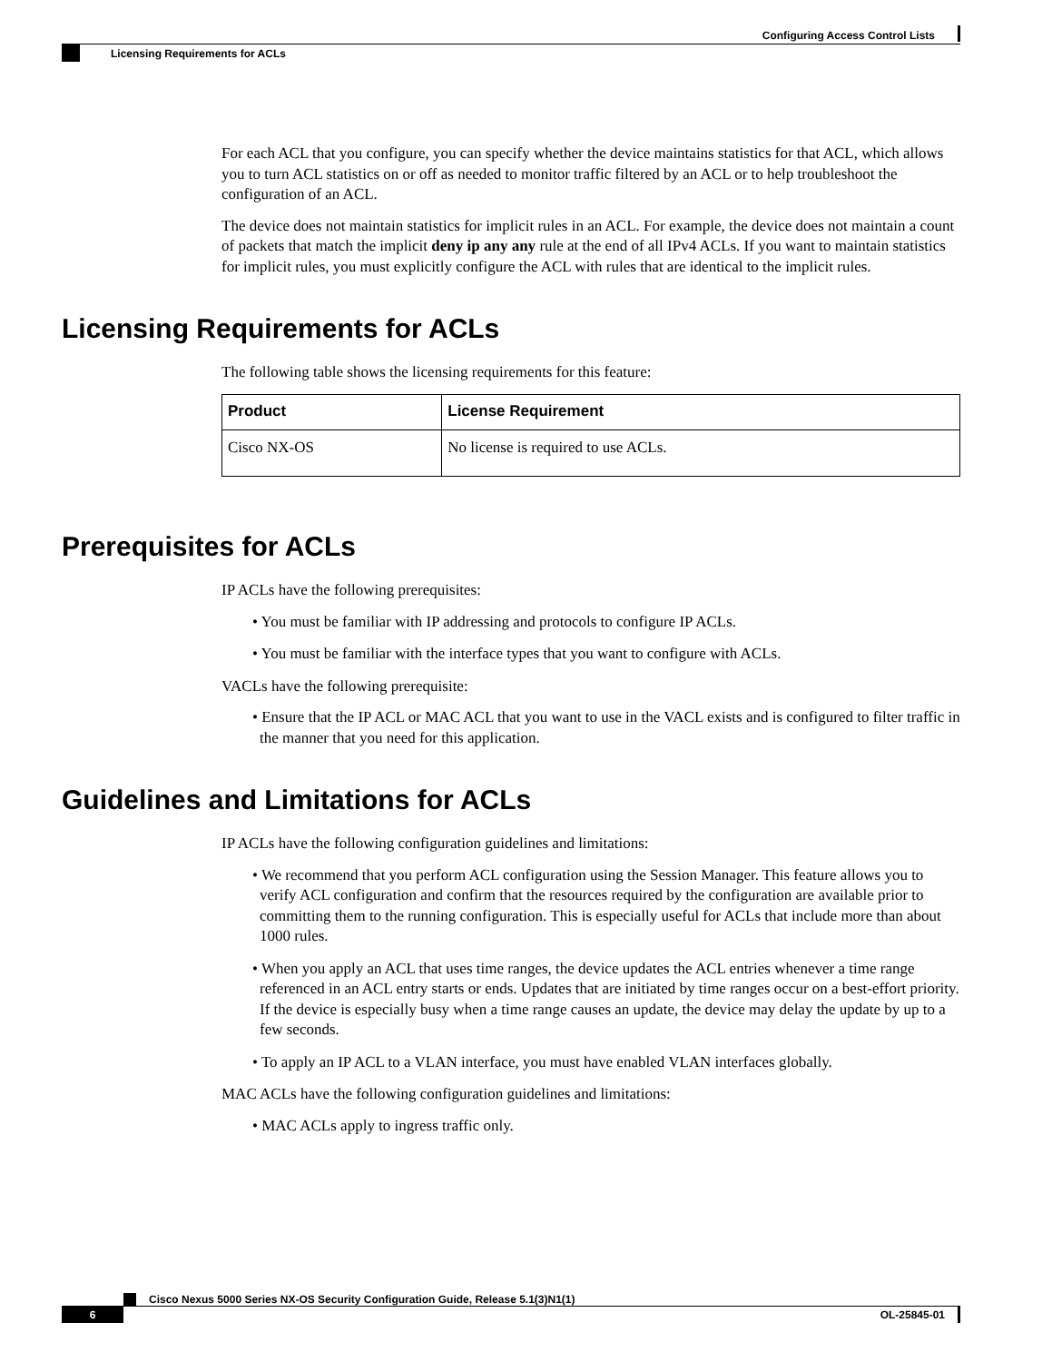Configuring Access Control Lists
Licensing Requirements for ACLs
For each ACL that you configure, you can specify whether the device maintains statistics for that ACL, which allows you to turn ACL statistics on or off as needed to monitor traffic filtered by an ACL or to help troubleshoot the configuration of an ACL.
The device does not maintain statistics for implicit rules in an ACL. For example, the device does not maintain a count of packets that match the implicit deny ip any any rule at the end of all IPv4 ACLs. If you want to maintain statistics for implicit rules, you must explicitly configure the ACL with rules that are identical to the implicit rules.
Licensing Requirements for ACLs
The following table shows the licensing requirements for this feature:
| Product | License Requirement |
| --- | --- |
| Cisco NX-OS | No license is required to use ACLs. |
Prerequisites for ACLs
IP ACLs have the following prerequisites:
• You must be familiar with IP addressing and protocols to configure IP ACLs.
• You must be familiar with the interface types that you want to configure with ACLs.
VACLs have the following prerequisite:
• Ensure that the IP ACL or MAC ACL that you want to use in the VACL exists and is configured to filter traffic in the manner that you need for this application.
Guidelines and Limitations for ACLs
IP ACLs have the following configuration guidelines and limitations:
• We recommend that you perform ACL configuration using the Session Manager. This feature allows you to verify ACL configuration and confirm that the resources required by the configuration are available prior to committing them to the running configuration. This is especially useful for ACLs that include more than about 1000 rules.
• When you apply an ACL that uses time ranges, the device updates the ACL entries whenever a time range referenced in an ACL entry starts or ends. Updates that are initiated by time ranges occur on a best-effort priority. If the device is especially busy when a time range causes an update, the device may delay the update by up to a few seconds.
• To apply an IP ACL to a VLAN interface, you must have enabled VLAN interfaces globally.
MAC ACLs have the following configuration guidelines and limitations:
• MAC ACLs apply to ingress traffic only.
Cisco Nexus 5000 Series NX-OS Security Configuration Guide, Release 5.1(3)N1(1)
6
OL-25845-01